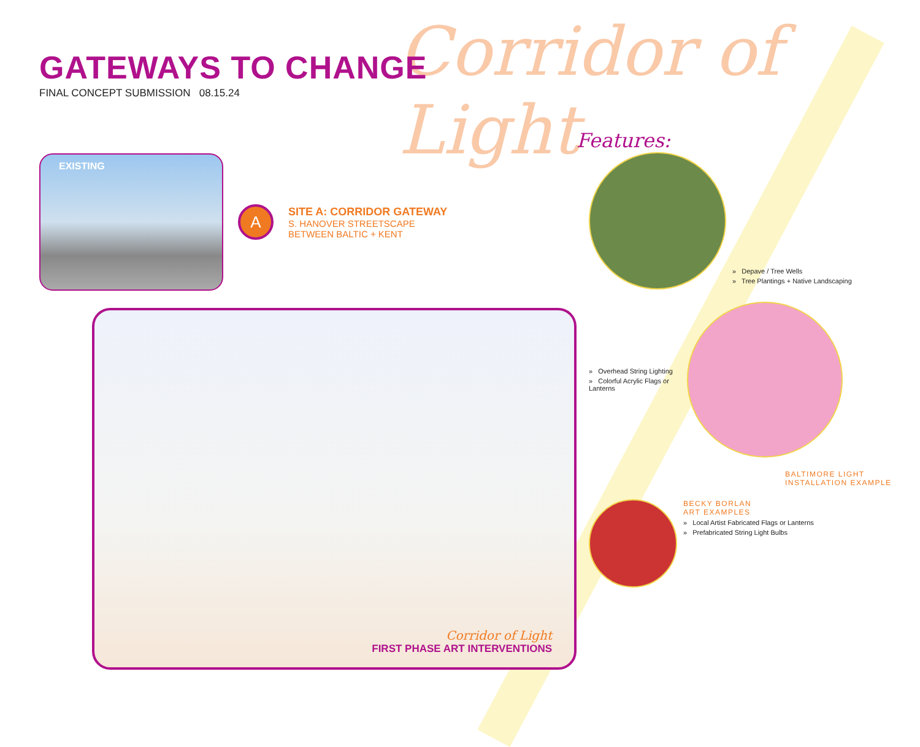Corridor of Light
GATEWAYS TO CHANGE
FINAL CONCEPT SUBMISSION 08.15.24
EXISTING
A
SITE A: CORRIDOR GATEWAY
S. HANOVER STREETSCAPE
BETWEEN BALTIC + KENT
Corridor of Light
FIRST PHASE ART INTERVENTIONS
Features:
» Depave / Tree Wells
» Tree Plantings + Native Landscaping
» Overhead String Lighting
» Colorful Acrylic Flags or Lanterns
BALTIMORE LIGHT INSTALLATION EXAMPLE
BECKY BORLAN
ART EXAMPLES
» Local Artist Fabricated Flags or Lanterns
» Prefabricated String Light Bulbs